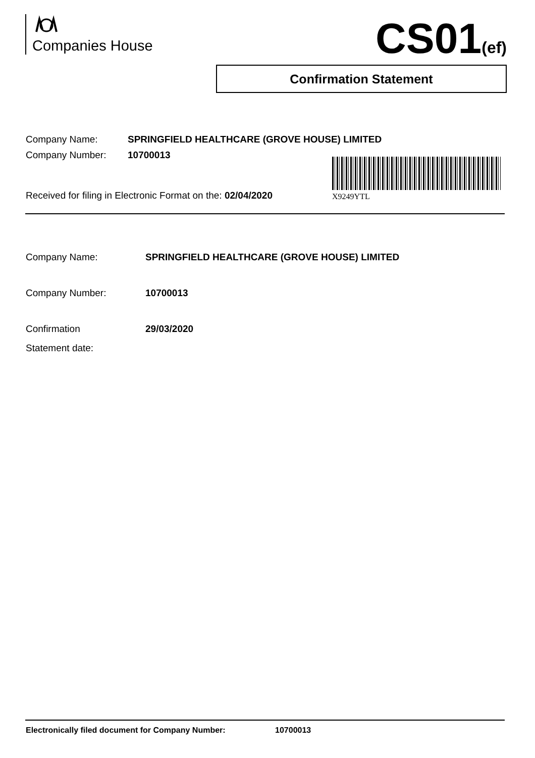Companies House CS01(ef)
Confirmation Statement
Company Name: SPRINGFIELD HEALTHCARE (GROVE HOUSE) LIMITED
Company Number: 10700013
Received for filing in Electronic Format on the: 02/04/2020
X9249YTL
Company Name: SPRINGFIELD HEALTHCARE (GROVE HOUSE) LIMITED
Company Number: 10700013
Confirmation
Statement date:
29/03/2020
Electronically filed document for Company Number: 10700013